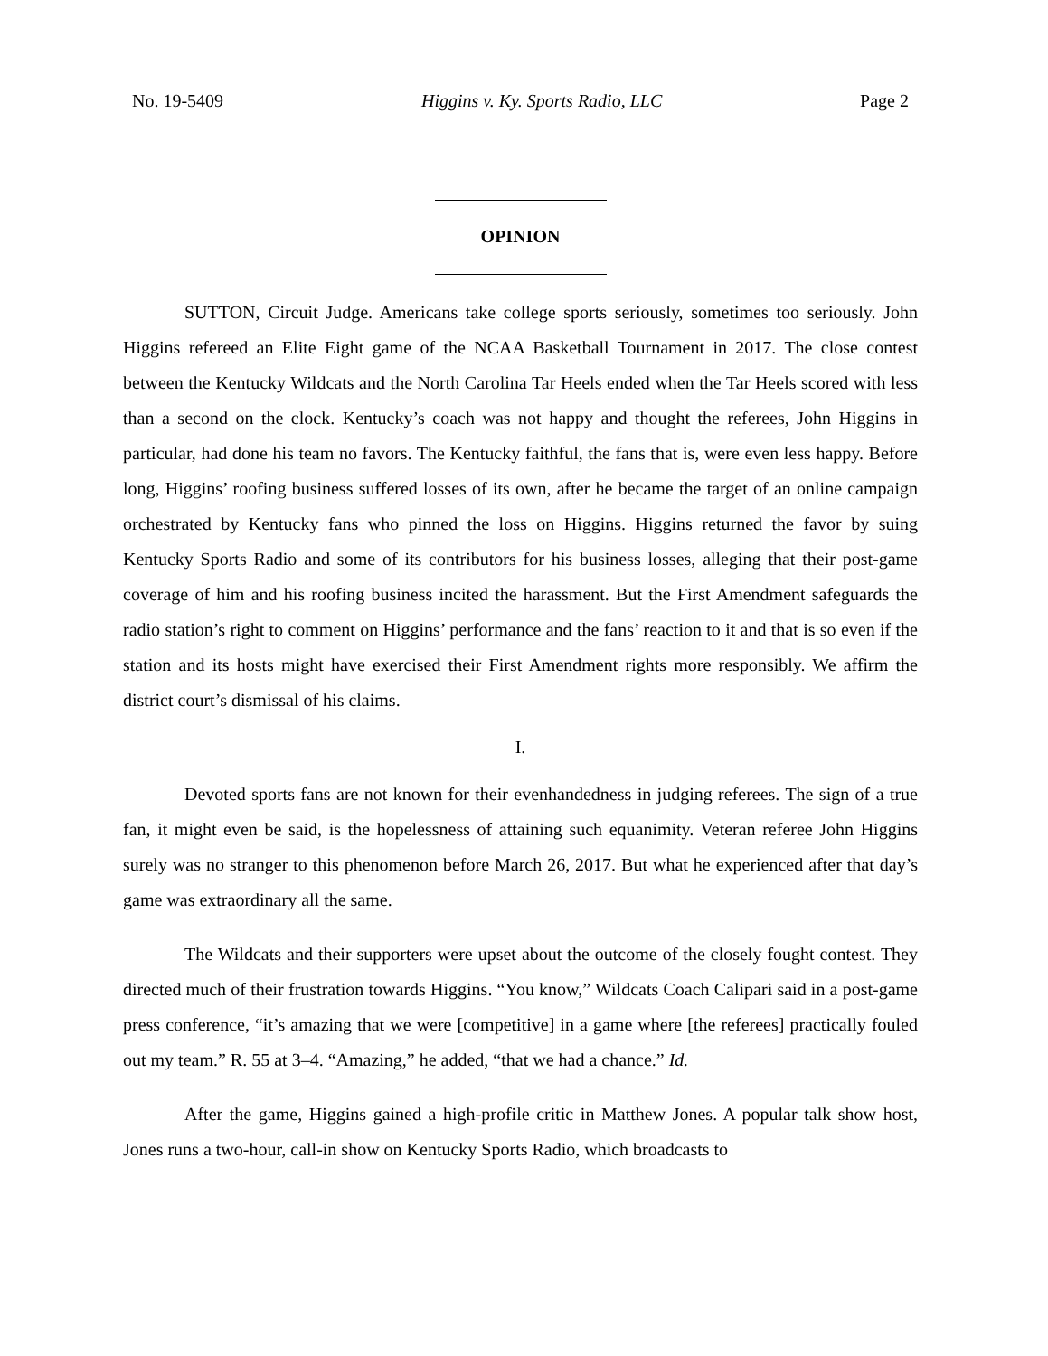No. 19-5409 Higgins v. Ky. Sports Radio, LLC Page 2
OPINION
SUTTON, Circuit Judge. Americans take college sports seriously, sometimes too seriously. John Higgins refereed an Elite Eight game of the NCAA Basketball Tournament in 2017. The close contest between the Kentucky Wildcats and the North Carolina Tar Heels ended when the Tar Heels scored with less than a second on the clock. Kentucky’s coach was not happy and thought the referees, John Higgins in particular, had done his team no favors. The Kentucky faithful, the fans that is, were even less happy. Before long, Higgins’ roofing business suffered losses of its own, after he became the target of an online campaign orchestrated by Kentucky fans who pinned the loss on Higgins. Higgins returned the favor by suing Kentucky Sports Radio and some of its contributors for his business losses, alleging that their post-game coverage of him and his roofing business incited the harassment. But the First Amendment safeguards the radio station’s right to comment on Higgins’ performance and the fans’ reaction to it and that is so even if the station and its hosts might have exercised their First Amendment rights more responsibly. We affirm the district court’s dismissal of his claims.
I.
Devoted sports fans are not known for their evenhandedness in judging referees. The sign of a true fan, it might even be said, is the hopelessness of attaining such equanimity. Veteran referee John Higgins surely was no stranger to this phenomenon before March 26, 2017. But what he experienced after that day’s game was extraordinary all the same.
The Wildcats and their supporters were upset about the outcome of the closely fought contest. They directed much of their frustration towards Higgins. “You know,” Wildcats Coach Calipari said in a post-game press conference, “it’s amazing that we were [competitive] in a game where [the referees] practically fouled out my team.” R. 55 at 3–4. “Amazing,” he added, “that we had a chance.” Id.
After the game, Higgins gained a high-profile critic in Matthew Jones. A popular talk show host, Jones runs a two-hour, call-in show on Kentucky Sports Radio, which broadcasts to